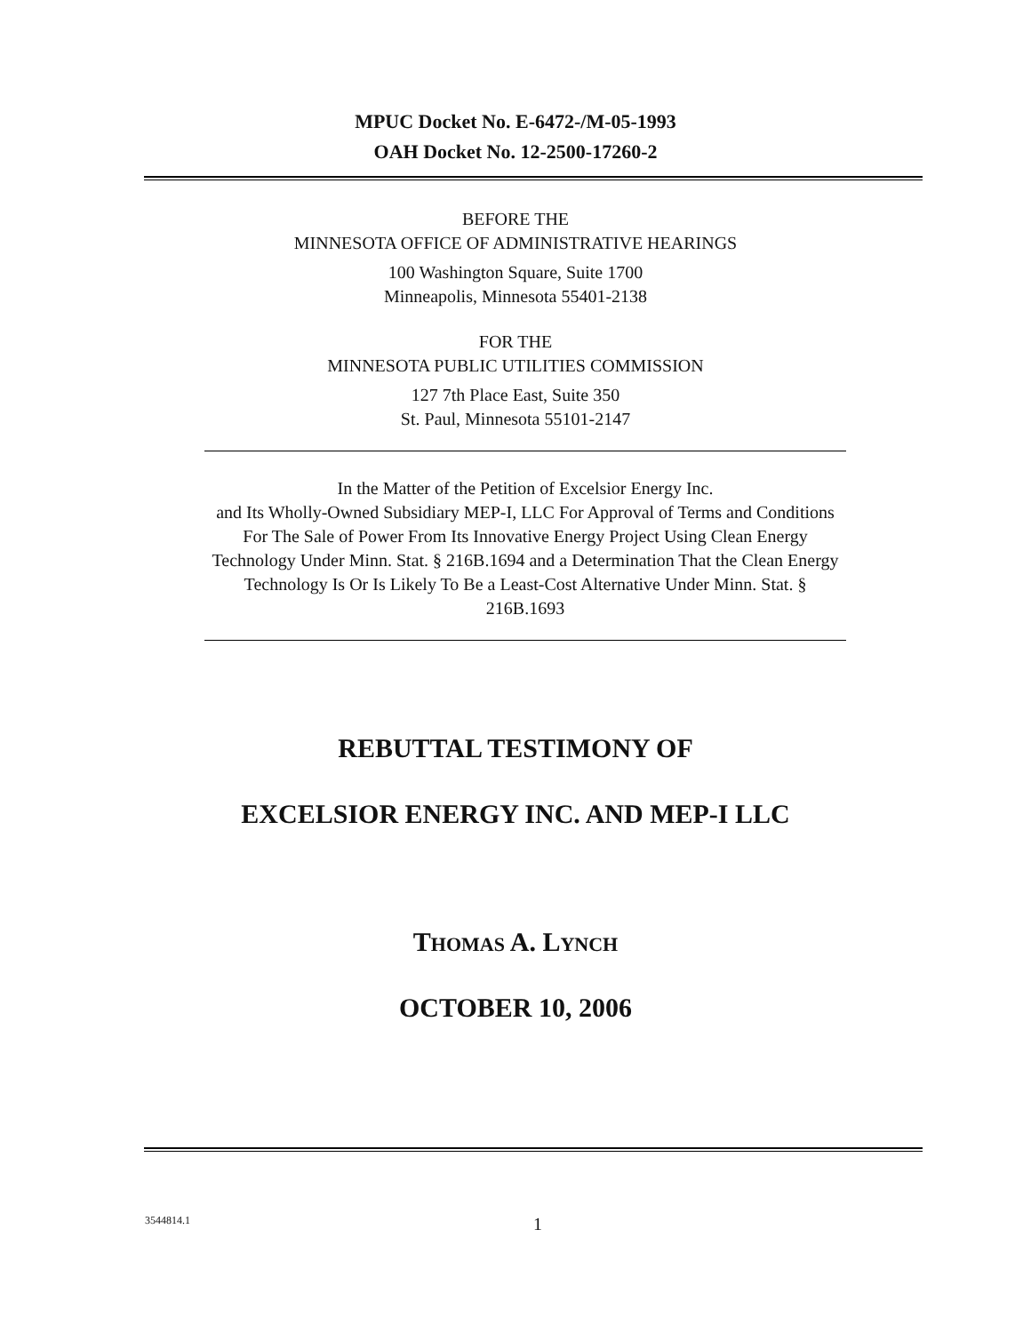MPUC Docket No. E-6472-/M-05-1993
OAH Docket No. 12-2500-17260-2
BEFORE THE
MINNESOTA OFFICE OF ADMINISTRATIVE HEARINGS
100 Washington Square, Suite 1700
Minneapolis, Minnesota 55401-2138
FOR THE
MINNESOTA PUBLIC UTILITIES COMMISSION
127 7th Place East, Suite 350
St. Paul, Minnesota 55101-2147
In the Matter of the Petition of Excelsior Energy Inc.
and Its Wholly-Owned Subsidiary MEP-I, LLC For Approval of Terms and Conditions For The Sale of Power From Its Innovative Energy Project Using Clean Energy Technology Under Minn. Stat. § 216B.1694 and a Determination That the Clean Energy Technology Is Or Is Likely To Be a Least-Cost Alternative Under Minn. Stat. § 216B.1693
REBUTTAL TESTIMONY OF
EXCELSIOR ENERGY INC. AND MEP-I LLC
THOMAS A. LYNCH
OCTOBER 10, 2006
3544814.1 1